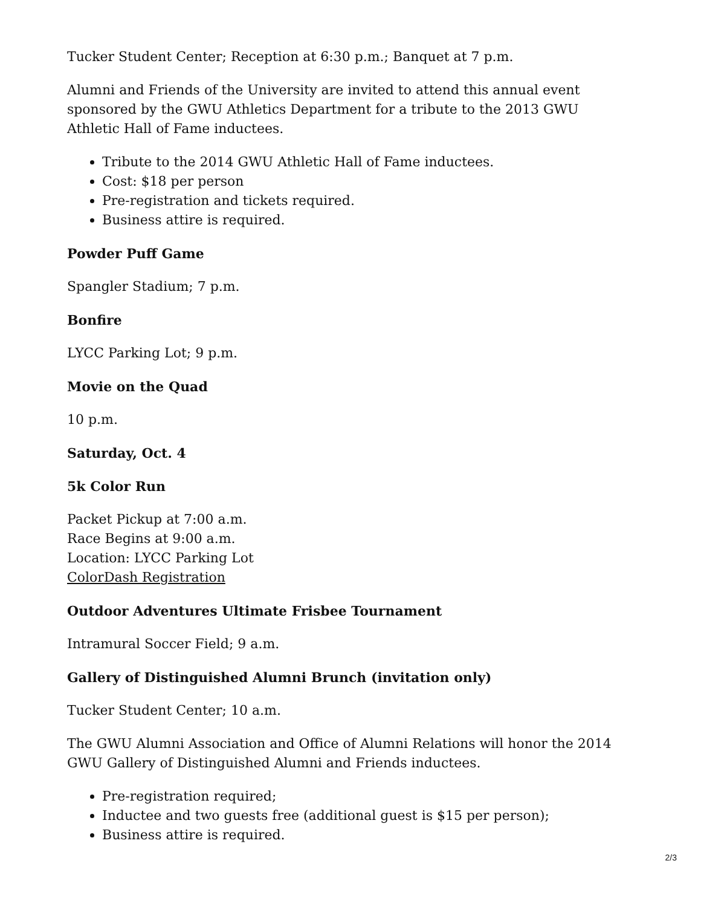Tucker Student Center; Reception at 6:30 p.m.; Banquet at 7 p.m.
Alumni and Friends of the University are invited to attend this annual event sponsored by the GWU Athletics Department for a tribute to the 2013 GWU Athletic Hall of Fame inductees.
Tribute to the 2014 GWU Athletic Hall of Fame inductees.
Cost: $18 per person
Pre-registration and tickets required.
Business attire is required.
Powder Puff Game
Spangler Stadium; 7 p.m.
Bonfire
LYCC Parking Lot; 9 p.m.
Movie on the Quad
10 p.m.
Saturday, Oct. 4
5k Color Run
Packet Pickup at 7:00 a.m.
Race Begins at 9:00 a.m.
Location: LYCC Parking Lot
ColorDash Registration
Outdoor Adventures Ultimate Frisbee Tournament
Intramural Soccer Field; 9 a.m.
Gallery of Distinguished Alumni Brunch (invitation only)
Tucker Student Center; 10 a.m.
The GWU Alumni Association and Office of Alumni Relations will honor the 2014 GWU Gallery of Distinguished Alumni and Friends inductees.
Pre-registration required;
Inductee and two guests free (additional guest is $15 per person);
Business attire is required.
2/3